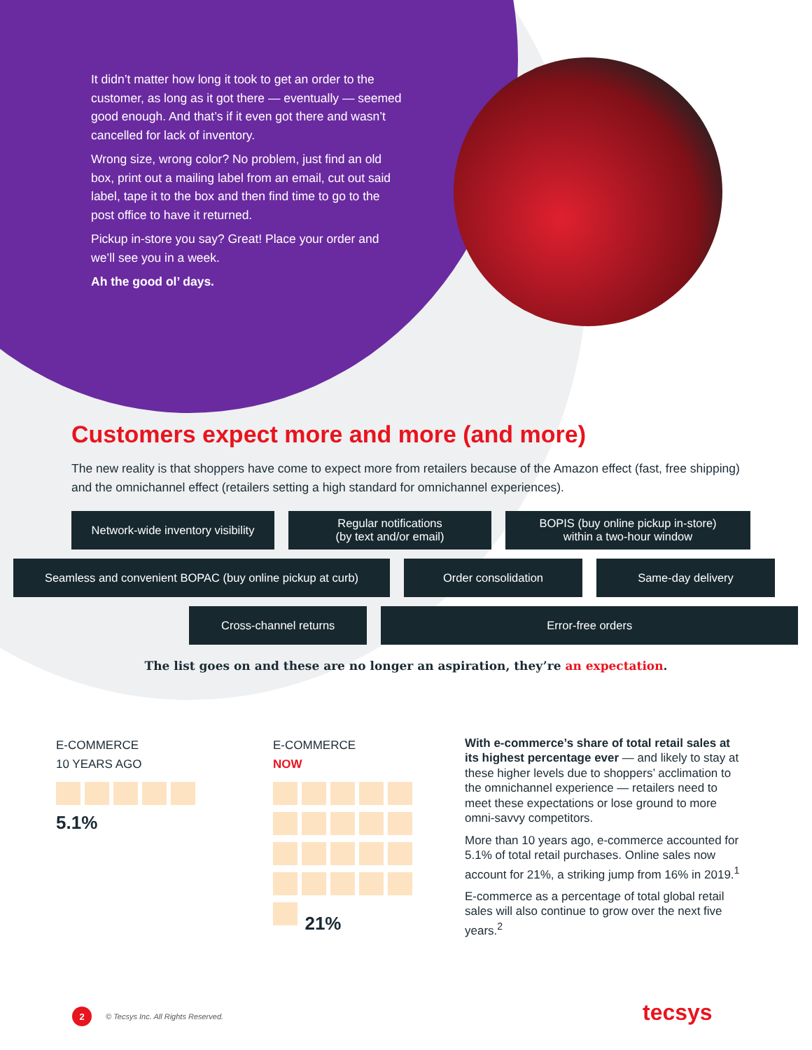It didn’t matter how long it took to get an order to the customer, as long as it got there — eventually — seemed good enough. And that’s if it even got there and wasn’t cancelled for lack of inventory.
Wrong size, wrong color? No problem, just find an old box, print out a mailing label from an email, cut out said label, tape it to the box and then find time to go to the post office to have it returned.
Pickup in-store you say? Great! Place your order and we’ll see you in a week.
Ah the good ol’ days.
Customers expect more and more (and more)
The new reality is that shoppers have come to expect more from retailers because of the Amazon effect (fast, free shipping) and the omnichannel effect (retailers setting a high standard for omnichannel experiences).
Network-wide inventory visibility
Regular notifications
(by text and/or email)
BOPIS (buy online pickup in-store)
within a two-hour window
Seamless and convenient BOPAC (buy online pickup at curb)
Order consolidation Same-day delivery
Cross-channel returns Error-free orders
The list goes on and these are no longer an aspiration, they’re an expectation.
E-COMMERCE
10 YEARS AGO
5.1%
E-COMMERCE
NOW
21%
With e-commerce’s share of total retail sales at its highest percentage ever — and likely to stay at these higher levels due to shoppers’ acclimation to the omnichannel experience — retailers need to meet these expectations or lose ground to more omni-savvy competitors.
More than 10 years ago, e-commerce accounted for 5.1% of total retail purchases. Online sales now account for 21%, a striking jump from 16% in 2019.<sup>1</sup>
E-commerce as a percentage of total global retail sales will also continue to grow over the next five years.<sup>2</sup>
2 © Tecsys Inc. All Rights Reserved.
tecsys